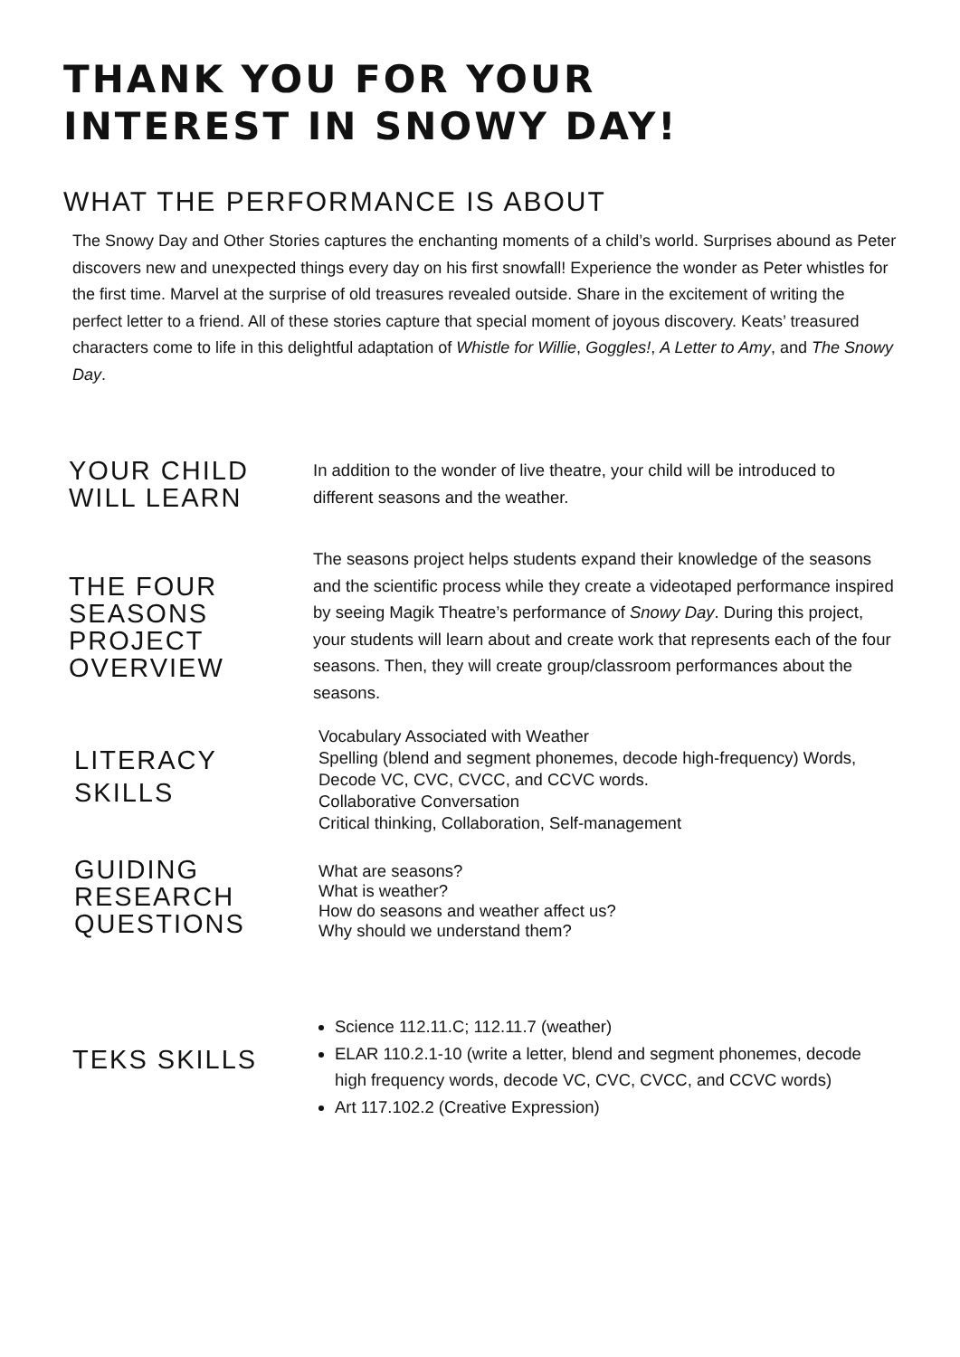THANK YOU FOR YOUR
INTEREST IN SNOWY DAY!
WHAT THE PERFORMANCE IS ABOUT
The Snowy Day and Other Stories captures the enchanting moments of a child’s world. Surprises abound as Peter discovers new and unexpected things every day on his first snowfall! Experience the wonder as Peter whistles for the first time. Marvel at the surprise of old treasures revealed outside. Share in the excitement of writing the perfect letter to a friend. All of these stories capture that special moment of joyous discovery. Keats’ treasured characters come to life in this delightful adaptation of Whistle for Willie, Goggles!, A Letter to Amy, and The Snowy Day.
YOUR CHILD
WILL LEARN
In addition to the wonder of live theatre, your child will be introduced to different seasons and the weather.
THE FOUR
SEASONS
PROJECT
OVERVIEW
The seasons project helps students expand their knowledge of the seasons and the scientific process while they create a videotaped performance inspired by seeing Magik Theatre’s performance of Snowy Day. During this project, your students will learn about and create work that represents each of the four seasons. Then, they will create group/classroom performances about the seasons.
LITERACY
SKILLS
Vocabulary Associated with Weather
Spelling (blend and segment phonemes, decode high-frequency) Words, Decode VC, CVC, CVCC, and CCVC words.
Collaborative Conversation
Critical thinking, Collaboration, Self-management
GUIDING
RESEARCH
QUESTIONS
What are seasons?
What is weather?
How do seasons and weather affect us?
Why should we understand them?
TEKS SKILLS
Science 112.11.C; 112.11.7 (weather)
ELAR 110.2.1-10 (write a letter, blend and segment phonemes, decode high frequency words, decode VC, CVC, CVCC, and CCVC words)
Art 117.102.2 (Creative Expression)